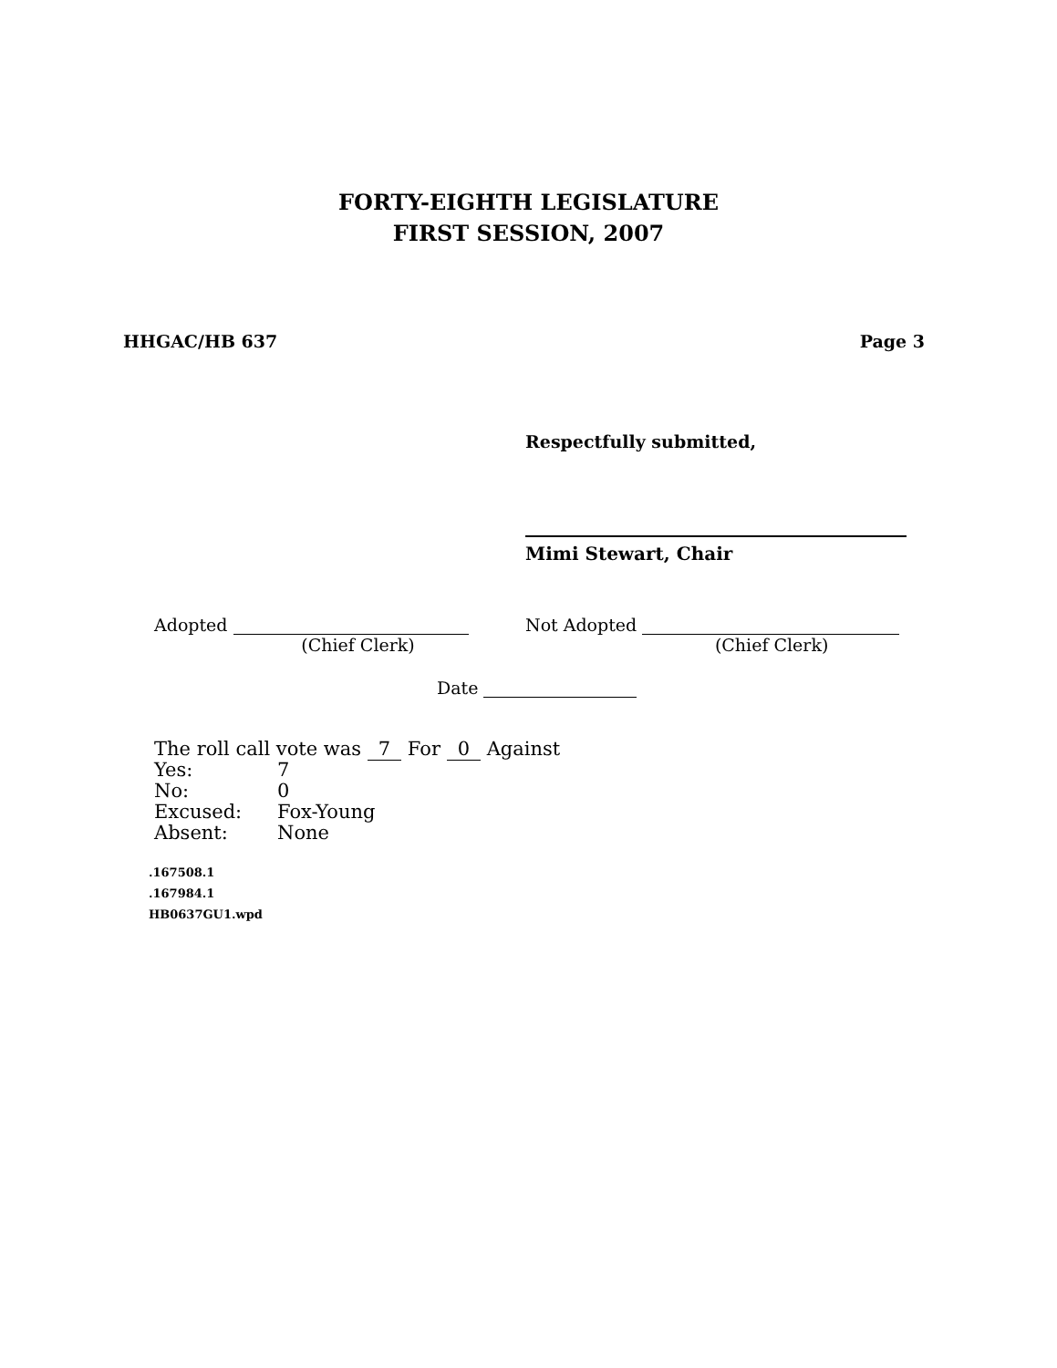FORTY-EIGHTH LEGISLATURE
FIRST SESSION, 2007
HHGAC/HB 637 Page 3
Respectfully submitted,
Mimi Stewart, Chair
Adopted
(Chief Clerk)
Not Adopted
(Chief Clerk)
Date
The roll call vote was 7 For 0 Against
| Yes: | 7 |
| No: | 0 |
| Excused: | Fox-Young |
| Absent: | None |
.167508.1
.167984.1
HB0637GU1.wpd